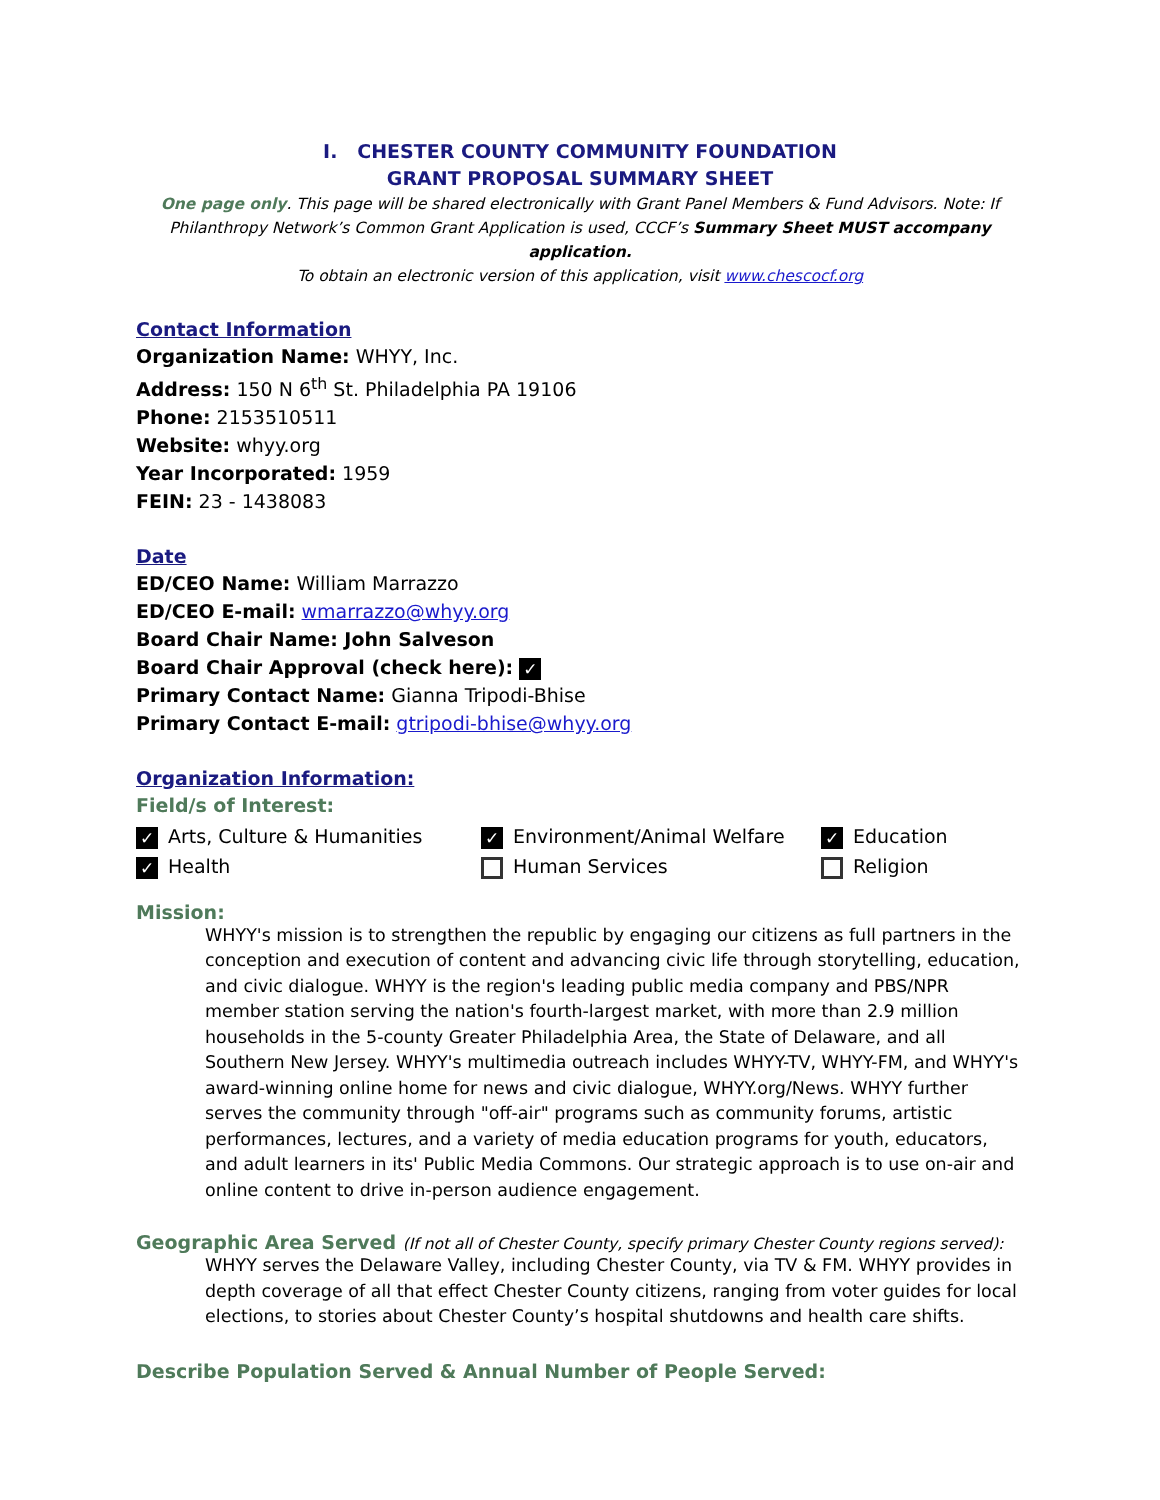I. CHESTER COUNTY COMMUNITY FOUNDATION
GRANT PROPOSAL SUMMARY SHEET
One page only. This page will be shared electronically with Grant Panel Members & Fund Advisors. Note: If Philanthropy Network’s Common Grant Application is used, CCCF’s Summary Sheet MUST accompany application.
To obtain an electronic version of this application, visit www.chescocf.org
Contact Information
Organization Name: WHYY, Inc.
Address: 150 N 6<sup>th</sup> St. Philadelphia PA 19106
Phone: 2153510511
Website: whyy.org
Year Incorporated: 1959
FEIN: 23 - 1438083
Date
ED/CEO Name: William Marrazzo
ED/CEO E-mail: wmarrazzo@whyy.org
Board Chair Name: John Salveson
Board Chair Approval (check here): ✓
Primary Contact Name: Gianna Tripodi-Bhise
Primary Contact E-mail: gtripodi-bhise@whyy.org
Organization Information:
Field/s of Interest:
✓ Arts, Culture & Humanities
✓ Environment/Animal Welfare
✓ Education
✓ Health
Human Services
Religion
Mission:
WHYY's mission is to strengthen the republic by engaging our citizens as full partners in the conception and execution of content and advancing civic life through storytelling, education, and civic dialogue. WHYY is the region's leading public media company and PBS/NPR member station serving the nation's fourth-largest market, with more than 2.9 million households in the 5-county Greater Philadelphia Area, the State of Delaware, and all Southern New Jersey. WHYY's multimedia outreach includes WHYY-TV, WHYY-FM, and WHYY's award-winning online home for news and civic dialogue, WHYY.org/News. WHYY further serves the community through "off-air" programs such as community forums, artistic performances, lectures, and a variety of media education programs for youth, educators, and adult learners in its' Public Media Commons. Our strategic approach is to use on-air and online content to drive in-person audience engagement.
Geographic Area Served (If not all of Chester County, specify primary Chester County regions served):
WHYY serves the Delaware Valley, including Chester County, via TV & FM. WHYY provides in depth coverage of all that effect Chester County citizens, ranging from voter guides for local elections, to stories about Chester County’s hospital shutdowns and health care shifts.
Describe Population Served & Annual Number of People Served: